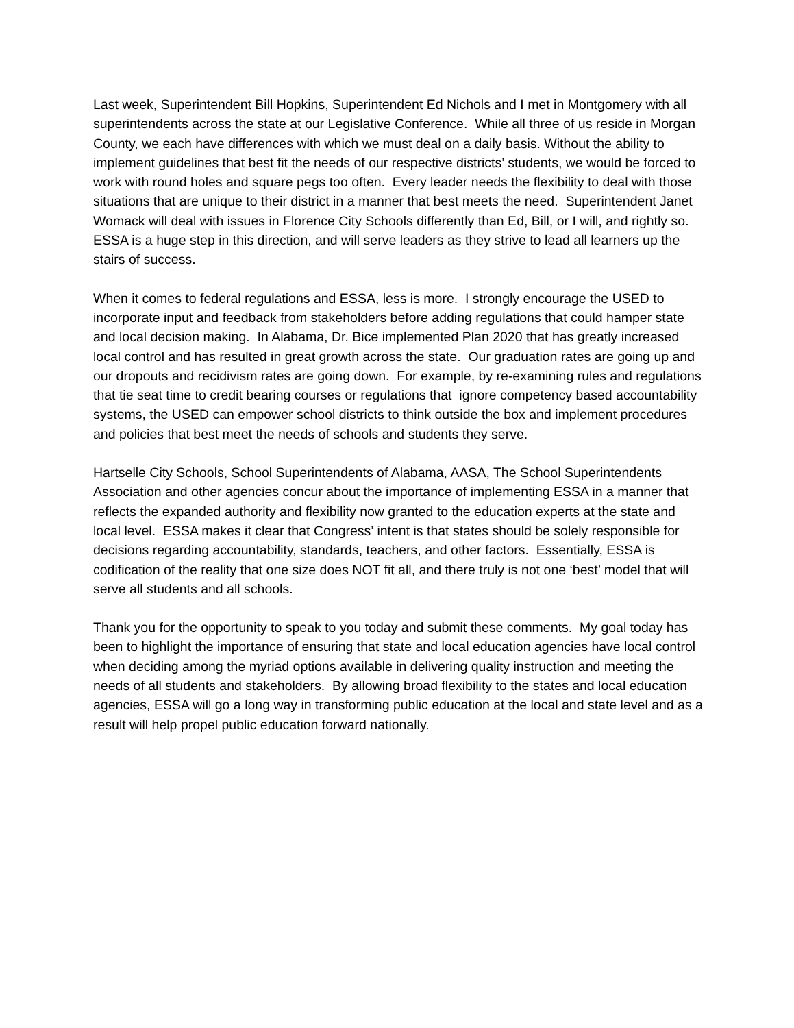Last week, Superintendent Bill Hopkins, Superintendent Ed Nichols and I met in Montgomery with all superintendents across the state at our Legislative Conference. While all three of us reside in Morgan County, we each have differences with which we must deal on a daily basis. Without the ability to implement guidelines that best fit the needs of our respective districts’ students, we would be forced to work with round holes and square pegs too often. Every leader needs the flexibility to deal with those situations that are unique to their district in a manner that best meets the need. Superintendent Janet Womack will deal with issues in Florence City Schools differently than Ed, Bill, or I will, and rightly so. ESSA is a huge step in this direction, and will serve leaders as they strive to lead all learners up the stairs of success.
When it comes to federal regulations and ESSA, less is more. I strongly encourage the USED to incorporate input and feedback from stakeholders before adding regulations that could hamper state and local decision making. In Alabama, Dr. Bice implemented Plan 2020 that has greatly increased local control and has resulted in great growth across the state. Our graduation rates are going up and our dropouts and recidivism rates are going down. For example, by re-examining rules and regulations that tie seat time to credit bearing courses or regulations that ignore competency based accountability systems, the USED can empower school districts to think outside the box and implement procedures and policies that best meet the needs of schools and students they serve.
Hartselle City Schools, School Superintendents of Alabama, AASA, The School Superintendents Association and other agencies concur about the importance of implementing ESSA in a manner that reflects the expanded authority and flexibility now granted to the education experts at the state and local level. ESSA makes it clear that Congress’ intent is that states should be solely responsible for decisions regarding accountability, standards, teachers, and other factors. Essentially, ESSA is codification of the reality that one size does NOT fit all, and there truly is not one ‘best’ model that will serve all students and all schools.
Thank you for the opportunity to speak to you today and submit these comments. My goal today has been to highlight the importance of ensuring that state and local education agencies have local control when deciding among the myriad options available in delivering quality instruction and meeting the needs of all students and stakeholders. By allowing broad flexibility to the states and local education agencies, ESSA will go a long way in transforming public education at the local and state level and as a result will help propel public education forward nationally.